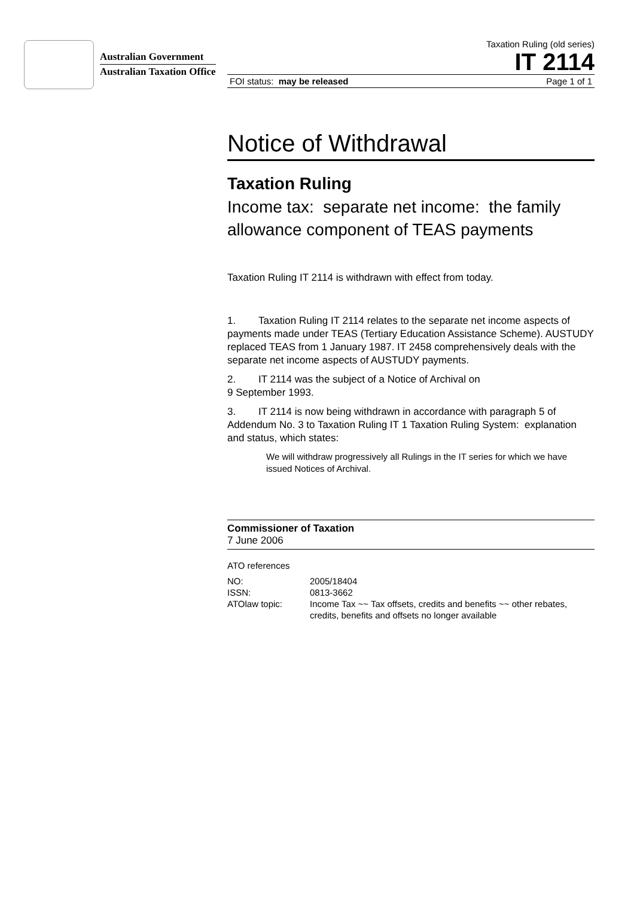Australian Government
Australian Taxation Office
Taxation Ruling (old series)
IT 2114
FOI status: may be released Page 1 of 1
Notice of Withdrawal
Taxation Ruling
Income tax: separate net income: the family allowance component of TEAS payments
Taxation Ruling IT 2114 is withdrawn with effect from today.
1. Taxation Ruling IT 2114 relates to the separate net income aspects of payments made under TEAS (Tertiary Education Assistance Scheme). AUSTUDY replaced TEAS from 1 January 1987. IT 2458 comprehensively deals with the separate net income aspects of AUSTUDY payments.
2. IT 2114 was the subject of a Notice of Archival on
9 September 1993.
3. IT 2114 is now being withdrawn in accordance with paragraph 5 of Addendum No. 3 to Taxation Ruling IT 1 Taxation Ruling System: explanation and status, which states:
We will withdraw progressively all Rulings in the IT series for which we have issued Notices of Archival.
Commissioner of Taxation
7 June 2006
ATO references
| NO: | 2005/18404 |
| ISSN: | 0813-3662 |
| ATOlaw topic: | Income Tax ~~ Tax offsets, credits and benefits ~~ other rebates, credits, benefits and offsets no longer available |